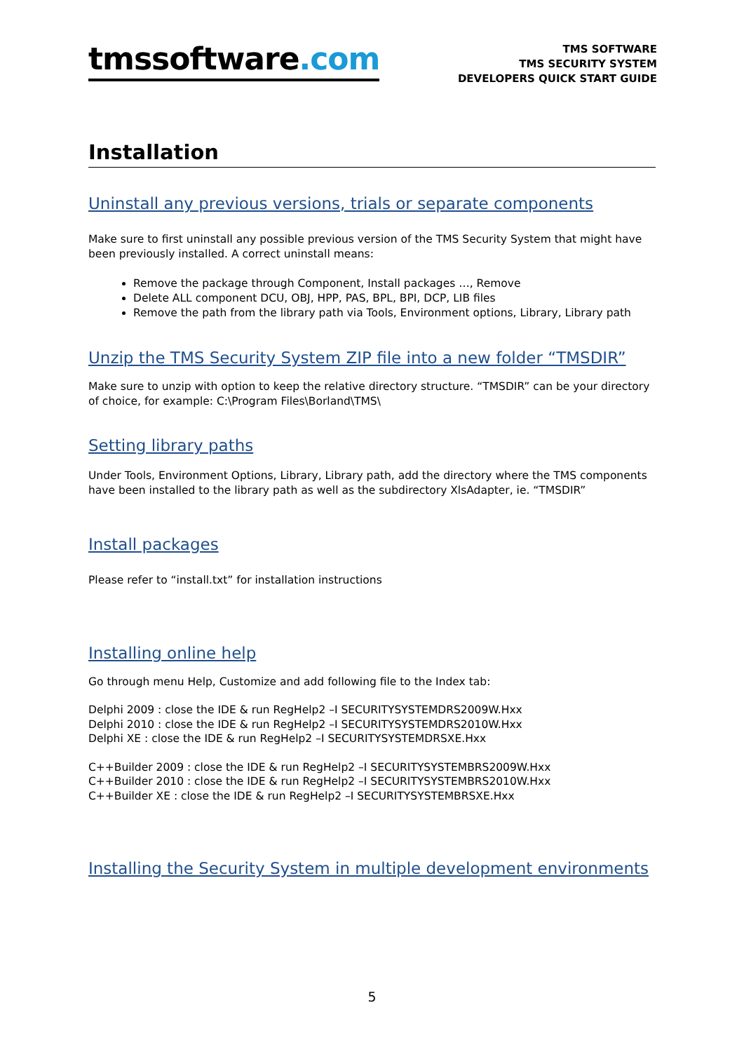tmssoftware.com
TMS SOFTWARE
TMS SECURITY SYSTEM
DEVELOPERS QUICK START GUIDE
Installation
Uninstall any previous versions, trials or separate components
Make sure to first uninstall any possible previous version of the TMS Security System that might have been previously installed. A correct uninstall means:
Remove the package through Component, Install packages …, Remove
Delete ALL component DCU, OBJ, HPP, PAS, BPL, BPI, DCP, LIB files
Remove the path from the library path via Tools, Environment options, Library, Library path
Unzip the TMS Security System ZIP file into a new folder “TMSDIR”
Make sure to unzip with option to keep the relative directory structure. “TMSDIR” can be your directory of choice, for example: C:\Program Files\Borland\TMS\
Setting library paths
Under Tools, Environment Options, Library, Library path, add the directory where the TMS components have been installed to the library path as well as the subdirectory XlsAdapter, ie. “TMSDIR”
Install packages
Please refer to “install.txt” for installation instructions
Installing online help
Go through menu Help, Customize and add following file to the Index tab:
Delphi 2009 : close the IDE & run RegHelp2 –I SECURITYSYSTEMDRS2009W.Hxx
Delphi 2010 : close the IDE & run RegHelp2 –I SECURITYSYSTEMDRS2010W.Hxx
Delphi XE : close the IDE & run RegHelp2 –I SECURITYSYSTEMDRSXE.Hxx
C++Builder 2009 : close the IDE & run RegHelp2 –I SECURITYSYSTEMBRS2009W.Hxx
C++Builder 2010 : close the IDE & run RegHelp2 –I SECURITYSYSTEMBRS2010W.Hxx
C++Builder XE : close the IDE & run RegHelp2 –I SECURITYSYSTEMBRSXE.Hxx
Installing the Security System in multiple development environments
5